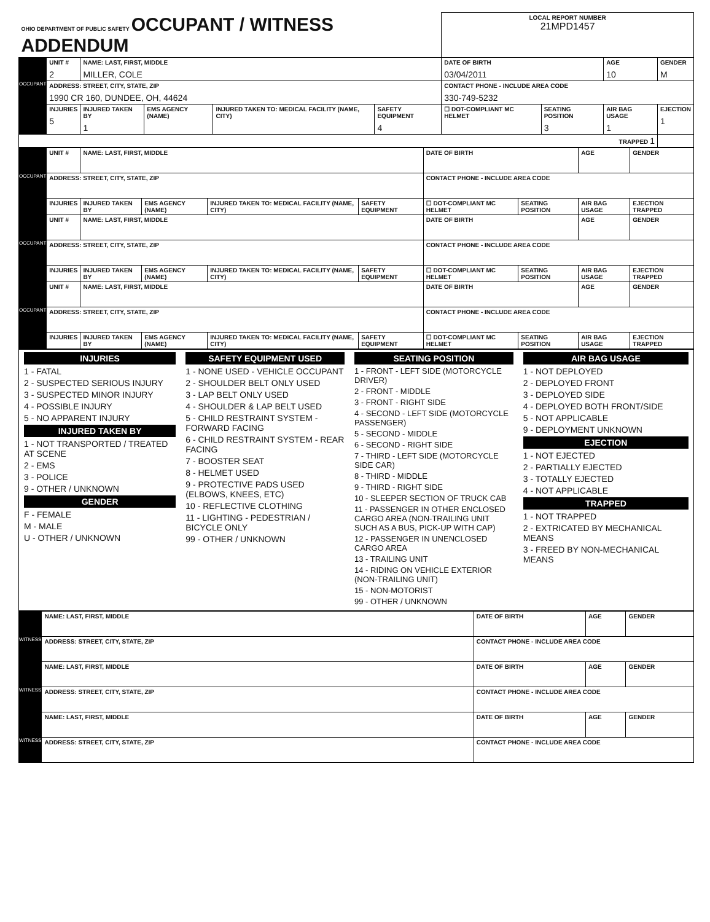| OHIO DEPARTMENT OF PUBLIC SAFETY OCCUPANT / WITNESS ADDENDUM | | | | | | LOCAL REPORT NUMBER 21MPD1457 | | | |
| | UNIT # 2 | NAME: LAST, FIRST, MIDDLE MILLER, COLE | | | | DATE OF BIRTH 03/04/2011 | | AGE 10 | GENDER M |
| OCCUPANT | ADDRESS: STREET, CITY, STATE, ZIP 1990 CR 160, DUNDEE, OH, 44624 | | | | | CONTACT PHONE - INCLUDE AREA CODE 330-749-5232 | | | |
| | INJURIES 5 | INJURED TAKEN BY 1 | EMS AGENCY (NAME) | INJURED TAKEN TO: MEDICAL FACILITY (NAME, CITY) | SAFETY EQUIPMENT 4 | ☐ DOT-COMPLIANT MC HELMET | SEATING POSITION 3 | AIR BAG USAGE 1 | EJECTION 1 |
| TRAPPED 1 | | | | | | | | | |
| | UNIT # | NAME: LAST, FIRST, MIDDLE | | | | DATE OF BIRTH | | AGE | GENDER |
| OCCUPANT | ADDRESS: STREET, CITY, STATE, ZIP | | | | | CONTACT PHONE - INCLUDE AREA CODE | | | |
| | INJURIES | INJURED TAKEN BY | EMS AGENCY (NAME) | INJURED TAKEN TO: MEDICAL FACILITY (NAME, CITY) | SAFETY EQUIPMENT | ☐ DOT-COMPLIANT MC HELMET | SEATING POSITION | AIR BAG USAGE | EJECTION TRAPPED |
| | UNIT # | NAME: LAST, FIRST, MIDDLE | | | | DATE OF BIRTH | | AGE | GENDER |
| OCCUPANT | ADDRESS: STREET, CITY, STATE, ZIP | | | | | CONTACT PHONE - INCLUDE AREA CODE | | | |
| | INJURIES | INJURED TAKEN BY | EMS AGENCY (NAME) | INJURED TAKEN TO: MEDICAL FACILITY (NAME, CITY) | SAFETY EQUIPMENT | ☐ DOT-COMPLIANT MC HELMET | SEATING POSITION | AIR BAG USAGE | EJECTION TRAPPED |
| | UNIT # | NAME: LAST, FIRST, MIDDLE | | | | DATE OF BIRTH | | AGE | GENDER |
| OCCUPANT | ADDRESS: STREET, CITY, STATE, ZIP | | | | | CONTACT PHONE - INCLUDE AREA CODE | | | |
| | INJURIES | INJURED TAKEN BY | EMS AGENCY (NAME) | INJURED TAKEN TO: MEDICAL FACILITY (NAME, CITY) | SAFETY EQUIPMENT | ☐ DOT-COMPLIANT MC HELMET | SEATING POSITION | AIR BAG USAGE | EJECTION TRAPPED |
| INJURIES 1 - FATAL 2 - SUSPECTED SERIOUS INJURY 3 - SUSPECTED MINOR INJURY 4 - POSSIBLE INJURY 5 - NO APPARENT INJURY INJURED TAKEN BY 1 - NOT TRANSPORTED / TREATED AT SCENE 2 - EMS 3 - POLICE 9 - OTHER / UNKNOWN GENDER F - FEMALE M - MALE U - OTHER / UNKNOWN | SAFETY EQUIPMENT USED 1 - NONE USED - VEHICLE OCCUPANT 2 - SHOULDER BELT ONLY USED 3 - LAP BELT ONLY USED 4 - SHOULDER & LAP BELT USED 5 - CHILD RESTRAINT SYSTEM - FORWARD FACING 6 - CHILD RESTRAINT SYSTEM - REAR FACING 7 - BOOSTER SEAT 8 - HELMET USED 9 - PROTECTIVE PADS USED (ELBOWS, KNEES, ETC) 10 - REFLECTIVE CLOTHING 11 - LIGHTING - PEDESTRIAN / BICYCLE ONLY 99 - OTHER / UNKNOWN | SEATING POSITION 1 - FRONT - LEFT SIDE (MOTORCYCLE DRIVER) 2 - FRONT - MIDDLE 3 - FRONT - RIGHT SIDE 4 - SECOND - LEFT SIDE (MOTORCYCLE PASSENGER) 5 - SECOND - MIDDLE 6 - SECOND - RIGHT SIDE 7 - THIRD - LEFT SIDE (MOTORCYCLE SIDE CAR) 8 - THIRD - MIDDLE 9 - THIRD - RIGHT SIDE 10 - SLEEPER SECTION OF TRUCK CAB 11 - PASSENGER IN OTHER ENCLOSED CARGO AREA (NON-TRAILING UNIT SUCH AS A BUS, PICK-UP WITH CAP) 12 - PASSENGER IN UNENCLOSED CARGO AREA 13 - TRAILING UNIT 14 - RIDING ON VEHICLE EXTERIOR (NON-TRAILING UNIT) 15 - NON-MOTORIST 99 - OTHER / UNKNOWN | AIR BAG USAGE 1 - NOT DEPLOYED 2 - DEPLOYED FRONT 3 - DEPLOYED SIDE 4 - DEPLOYED BOTH FRONT/SIDE 5 - NOT APPLICABLE 9 - DEPLOYMENT UNKNOWN EJECTION 1 - NOT EJECTED 2 - PARTIALLY EJECTED 3 - TOTALLY EJECTED 4 - NOT APPLICABLE TRAPPED 1 - NOT TRAPPED 2 - EXTRICATED BY MECHANICAL MEANS 3 - FREED BY NON-MECHANICAL MEANS |
| | NAME: LAST, FIRST, MIDDLE | DATE OF BIRTH | AGE | GENDER |
| WITNESS | ADDRESS: STREET, CITY, STATE, ZIP | CONTACT PHONE - INCLUDE AREA CODE | | |
| | NAME: LAST, FIRST, MIDDLE | DATE OF BIRTH | AGE | GENDER |
| WITNESS | ADDRESS: STREET, CITY, STATE, ZIP | CONTACT PHONE - INCLUDE AREA CODE | | |
| | NAME: LAST, FIRST, MIDDLE | DATE OF BIRTH | AGE | GENDER |
| WITNESS | ADDRESS: STREET, CITY, STATE, ZIP | CONTACT PHONE - INCLUDE AREA CODE | | |